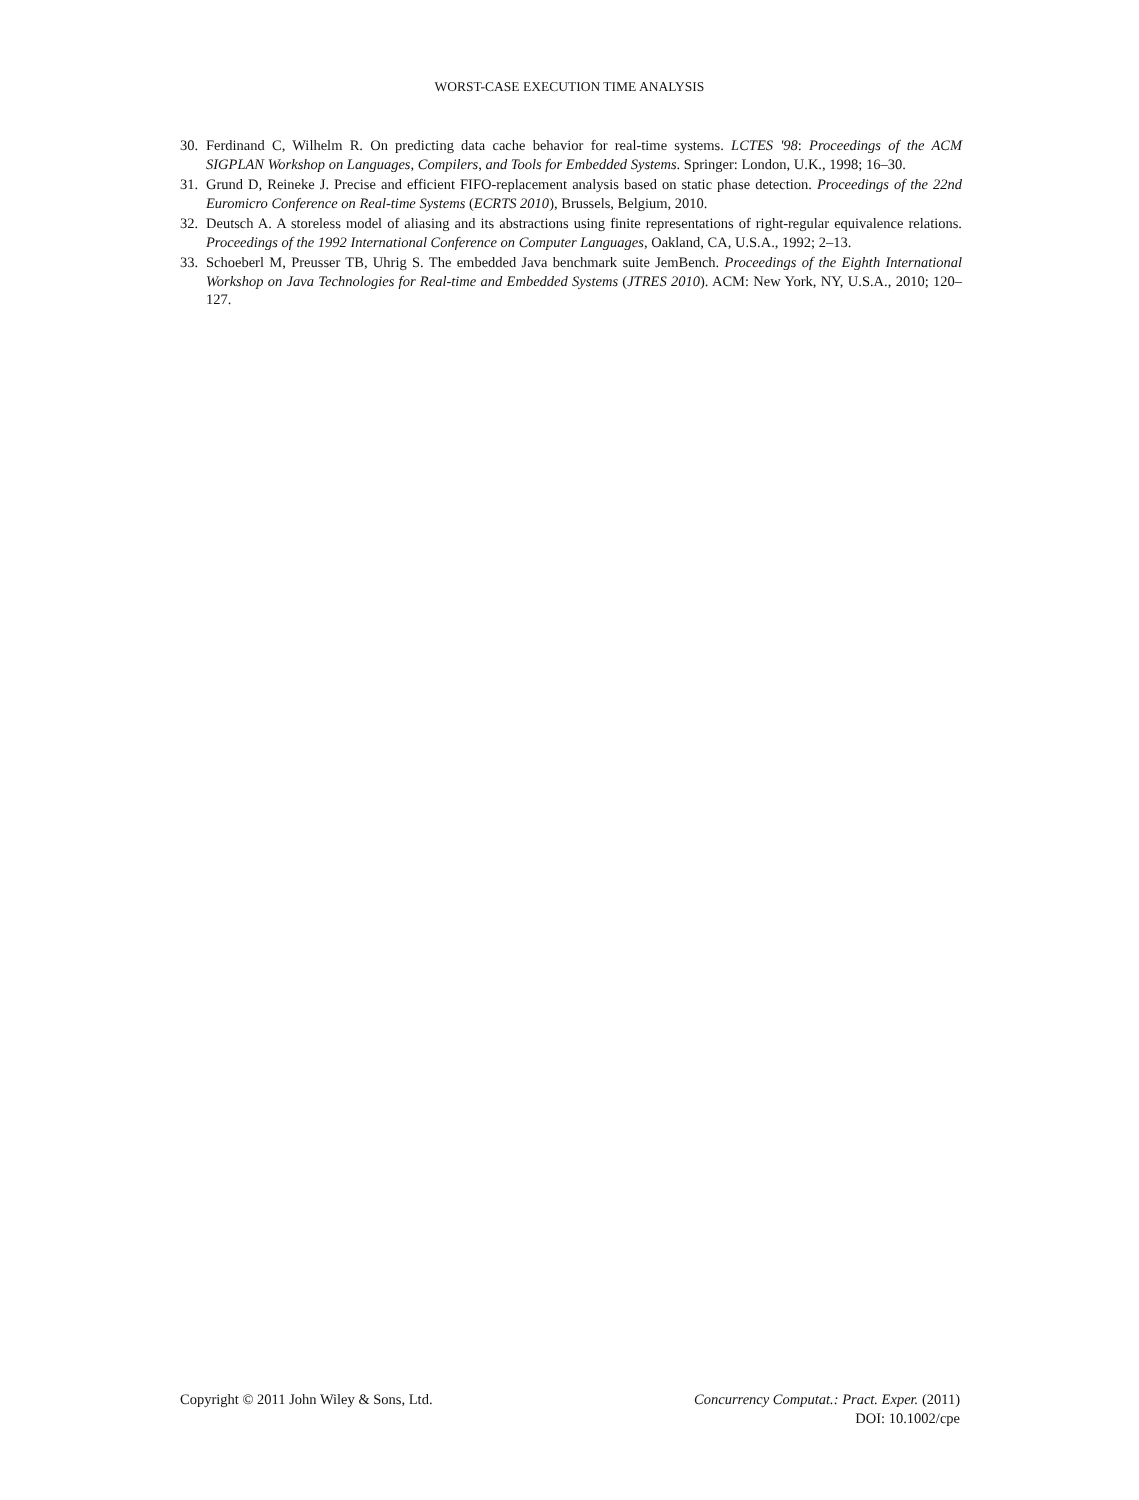WORST-CASE EXECUTION TIME ANALYSIS
30. Ferdinand C, Wilhelm R. On predicting data cache behavior for real-time systems. LCTES '98: Proceedings of the ACM SIGPLAN Workshop on Languages, Compilers, and Tools for Embedded Systems. Springer: London, U.K., 1998; 16–30.
31. Grund D, Reineke J. Precise and efficient FIFO-replacement analysis based on static phase detection. Proceedings of the 22nd Euromicro Conference on Real-time Systems (ECRTS 2010), Brussels, Belgium, 2010.
32. Deutsch A. A storeless model of aliasing and its abstractions using finite representations of right-regular equivalence relations. Proceedings of the 1992 International Conference on Computer Languages, Oakland, CA, U.S.A., 1992; 2–13.
33. Schoeberl M, Preusser TB, Uhrig S. The embedded Java benchmark suite JemBench. Proceedings of the Eighth International Workshop on Java Technologies for Real-time and Embedded Systems (JTRES 2010). ACM: New York, NY, U.S.A., 2010; 120–127.
Copyright © 2011 John Wiley & Sons, Ltd.
Concurrency Computat.: Pract. Exper. (2011)
DOI: 10.1002/cpe